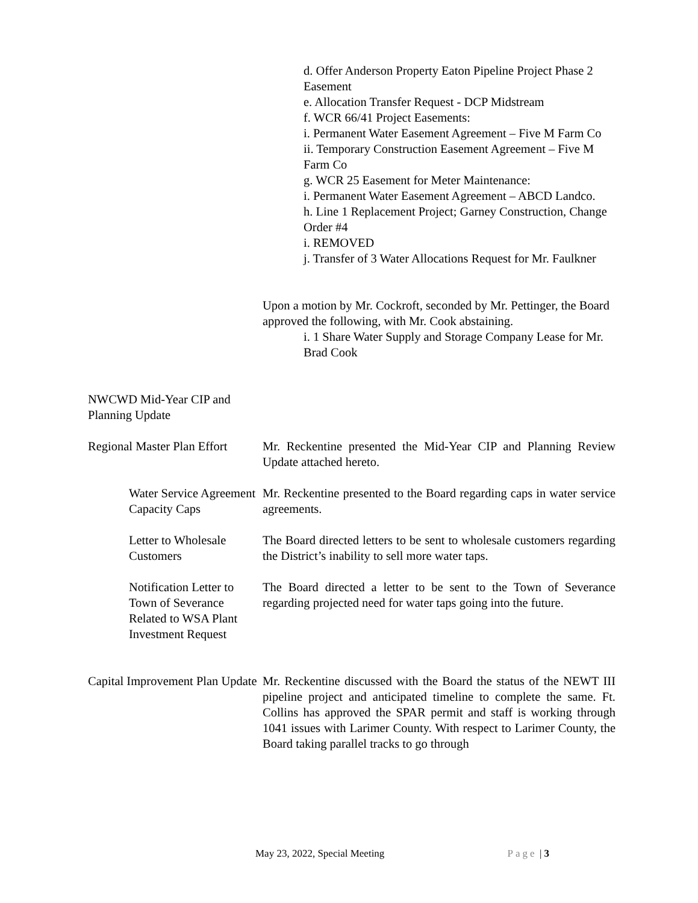d. Offer Anderson Property Eaton Pipeline Project Phase 2 Easement
e. Allocation Transfer Request - DCP Midstream
f. WCR 66/41 Project Easements:
i. Permanent Water Easement Agreement – Five M Farm Co
ii. Temporary Construction Easement Agreement – Five M Farm Co
g. WCR 25 Easement for Meter Maintenance:
i. Permanent Water Easement Agreement – ABCD Landco.
h. Line 1 Replacement Project; Garney Construction, Change Order #4
i. REMOVED
j. Transfer of 3 Water Allocations Request for Mr. Faulkner
Upon a motion by Mr. Cockroft, seconded by Mr. Pettinger, the Board approved the following, with Mr. Cook abstaining.
i. 1 Share Water Supply and Storage Company Lease for Mr. Brad Cook
NWCWD Mid-Year CIP and Planning Update
Regional Master Plan Effort
Mr. Reckentine presented the Mid-Year CIP and Planning Review Update attached hereto.
Water Service Agreement Capacity Caps
Mr. Reckentine presented to the Board regarding caps in water service agreements.
Letter to Wholesale Customers
The Board directed letters to be sent to wholesale customers regarding the District’s inability to sell more water taps.
Notification Letter to Town of Severance Related to WSA Plant Investment Request
The Board directed a letter to be sent to the Town of Severance regarding projected need for water taps going into the future.
Capital Improvement Plan Update
Mr. Reckentine discussed with the Board the status of the NEWT III pipeline project and anticipated timeline to complete the same. Ft. Collins has approved the SPAR permit and staff is working through 1041 issues with Larimer County. With respect to Larimer County, the Board taking parallel tracks to go through
May 23, 2022, Special Meeting Page | 3